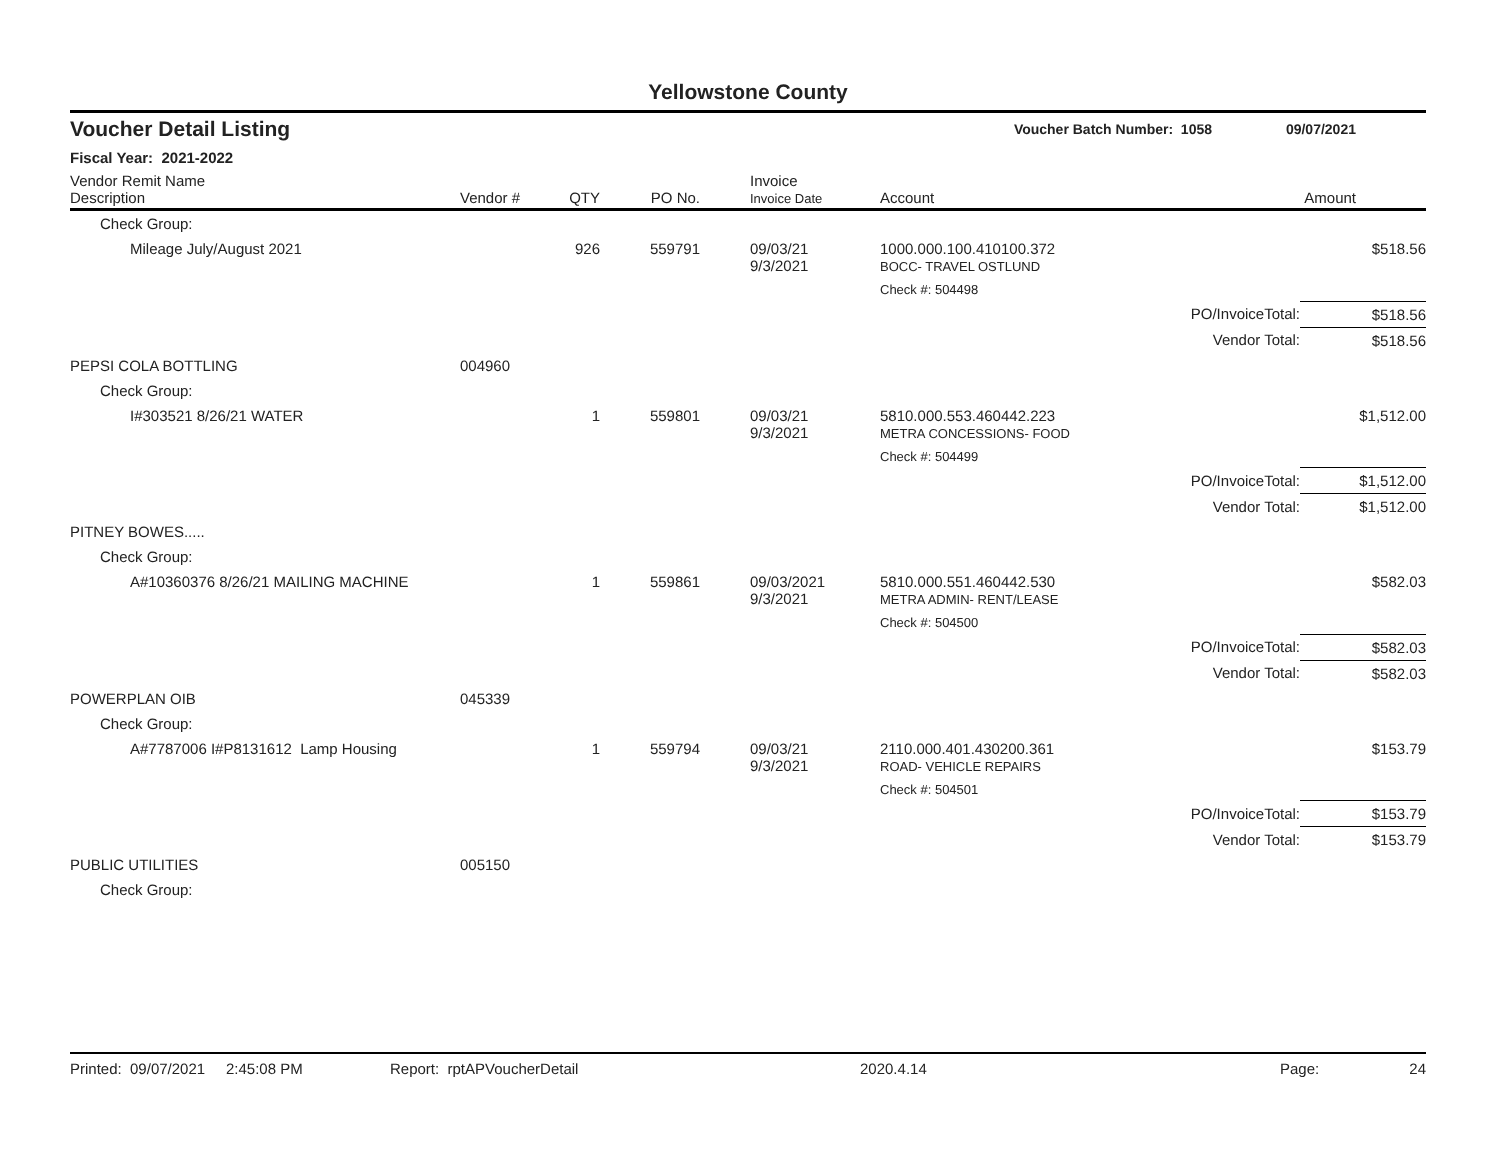Yellowstone County
Voucher Detail Listing Voucher Batch Number: 1058 09/07/2021
Fiscal Year: 2021-2022
| Vendor Remit Name Description | Vendor # | QTY | PO No. | Invoice Invoice Date | Account | | Amount |
| --- | --- | --- | --- | --- | --- | --- | --- |
| Check Group: | | | | | | | |
| Mileage July/August 2021 | | 926 | 559791 | 09/03/21 9/3/2021 | 1000.000.100.410100.372 BOCC- TRAVEL OSTLUND | | $518.56 |
| | | | | | Check #: 504498 | | |
| | | | | | | PO/InvoiceTotal: | $518.56 |
| | | | | | | Vendor Total: | $518.56 |
| PEPSI COLA BOTTLING | 004960 | | | | | | |
| Check Group: | | | | | | | |
| I#303521 8/26/21 WATER | | 1 | 559801 | 09/03/21 9/3/2021 | 5810.000.553.460442.223 METRA CONCESSIONS- FOOD | | $1,512.00 |
| | | | | | Check #: 504499 | | |
| | | | | | | PO/InvoiceTotal: | $1,512.00 |
| | | | | | | Vendor Total: | $1,512.00 |
| PITNEY BOWES..... | | | | | | | |
| Check Group: | | | | | | | |
| A#10360376 8/26/21 MAILING MACHINE | | 1 | 559861 | 09/03/2021 9/3/2021 | 5810.000.551.460442.530 METRA ADMIN- RENT/LEASE | | $582.03 |
| | | | | | Check #: 504500 | | |
| | | | | | | PO/InvoiceTotal: | $582.03 |
| | | | | | | Vendor Total: | $582.03 |
| POWERPLAN OIB | 045339 | | | | | | |
| Check Group: | | | | | | | |
| A#7787006 I#P8131612 Lamp Housing | | 1 | 559794 | 09/03/21 9/3/2021 | 2110.000.401.430200.361 ROAD- VEHICLE REPAIRS | | $153.79 |
| | | | | | Check #: 504501 | | |
| | | | | | | PO/InvoiceTotal: | $153.79 |
| | | | | | | Vendor Total: | $153.79 |
| PUBLIC UTILITIES | 005150 | | | | | | |
| Check Group: | | | | | | | |
Printed: 09/07/2021 2:45:08 PM Report: rptAPVoucherDetail 2020.4.14 Page: 24